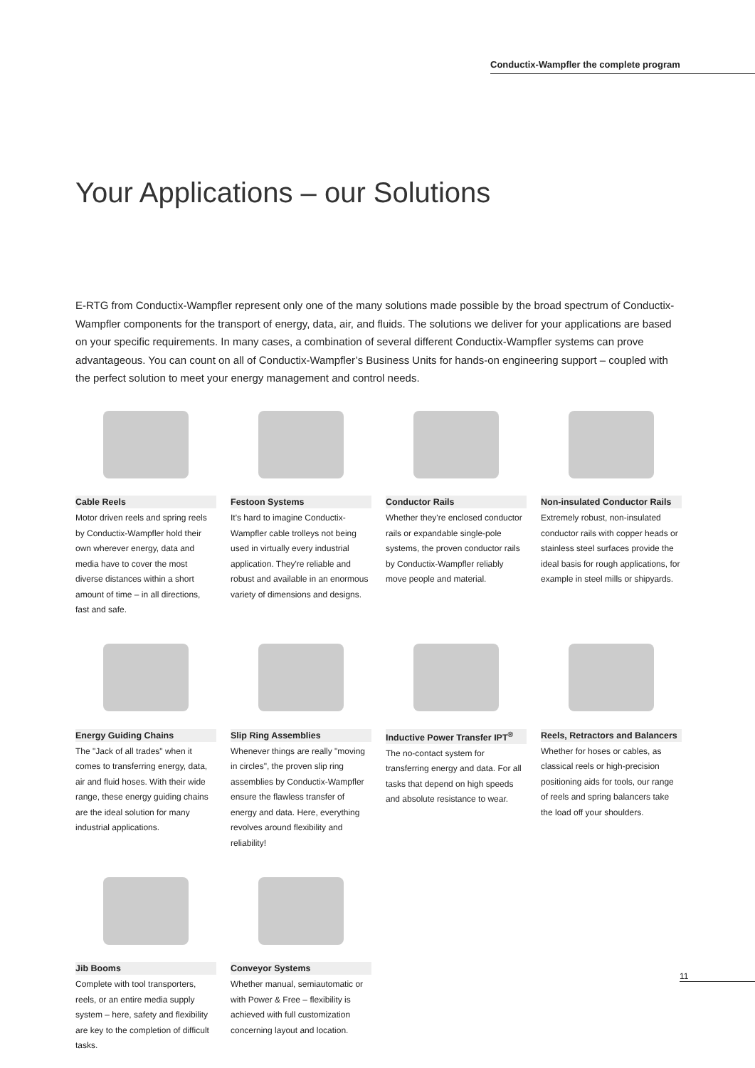Conductix-Wampfler the complete program
Your Applications – our Solutions
E-RTG from Conductix-Wampfler represent only one of the many solutions made possible by the broad spectrum of Conductix-Wampfler components for the transport of energy, data, air, and fluids. The solutions we deliver for your applications are based on your specific requirements. In many cases, a combination of several different Conductix-Wampfler systems can prove advantageous. You can count on all of Conductix-Wampfler’s Business Units for hands-on engineering support – coupled with the perfect solution to meet your energy management and control needs.
Cable Reels
Motor driven reels and spring reels by Conductix-Wampfler hold their own wherever energy, data and media have to cover the most diverse distances within a short amount of time – in all directions, fast and safe.
Festoon Systems
It's hard to imagine Conductix-Wampfler cable trolleys not being used in virtually every industrial application. They're reliable and robust and available in an enormous variety of dimensions and designs.
Conductor Rails
Whether they're enclosed conductor rails or expandable single-pole systems, the proven conductor rails by Conductix-Wampfler reliably move people and material.
Non-insulated Conductor Rails
Extremely robust, non-insulated conductor rails with copper heads or stainless steel surfaces provide the ideal basis for rough applications, for example in steel mills or shipyards.
Energy Guiding Chains
The "Jack of all trades" when it comes to transferring energy, data, air and fluid hoses. With their wide range, these energy guiding chains are the ideal solution for many industrial applications.
Slip Ring Assemblies
Whenever things are really "moving in circles", the proven slip ring assemblies by Conductix-Wampfler ensure the flawless transfer of energy and data. Here, everything revolves around flexibility and reliability!
Inductive Power Transfer IPT<sup>®</sup>
The no-contact system for transferring energy and data. For all tasks that depend on high speeds and absolute resistance to wear.
Reels, Retractors and Balancers
Whether for hoses or cables, as classical reels or high-precision positioning aids for tools, our range of reels and spring balancers take the load off your shoulders.
Jib Booms
Complete with tool transporters, reels, or an entire media supply system – here, safety and flexibility are key to the completion of difficult tasks.
Conveyor Systems
Whether manual, semiautomatic or with Power & Free – flexibility is achieved with full customization concerning layout and location.
11